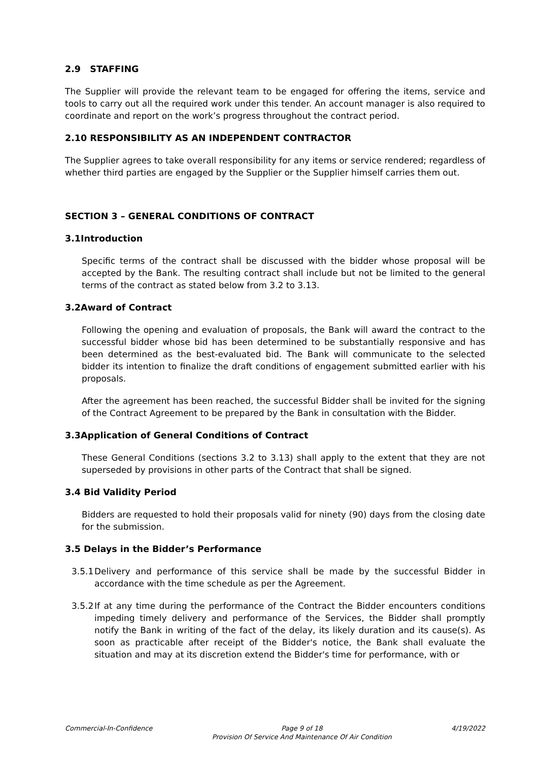2.9 STAFFING
The Supplier will provide the relevant team to be engaged for offering the items, service and tools to carry out all the required work under this tender. An account manager is also required to coordinate and report on the work’s progress throughout the contract period.
2.10 RESPONSIBILITY AS AN INDEPENDENT CONTRACTOR
The Supplier agrees to take overall responsibility for any items or service rendered; regardless of whether third parties are engaged by the Supplier or the Supplier himself carries them out.
SECTION 3 – GENERAL CONDITIONS OF CONTRACT
3.1Introduction
Specific terms of the contract shall be discussed with the bidder whose proposal will be accepted by the Bank. The resulting contract shall include but not be limited to the general terms of the contract as stated below from 3.2 to 3.13.
3.2Award of Contract
Following the opening and evaluation of proposals, the Bank will award the contract to the successful bidder whose bid has been determined to be substantially responsive and has been determined as the best-evaluated bid. The Bank will communicate to the selected bidder its intention to finalize the draft conditions of engagement submitted earlier with his proposals.
After the agreement has been reached, the successful Bidder shall be invited for the signing of the Contract Agreement to be prepared by the Bank in consultation with the Bidder.
3.3Application of General Conditions of Contract
These General Conditions (sections 3.2 to 3.13) shall apply to the extent that they are not superseded by provisions in other parts of the Contract that shall be signed.
3.4 Bid Validity Period
Bidders are requested to hold their proposals valid for ninety (90) days from the closing date for the submission.
3.5 Delays in the Bidder’s Performance
3.5.1
Delivery and performance of this service shall be made by the successful Bidder in accordance with the time schedule as per the Agreement.
3.5.2
If at any time during the performance of the Contract the Bidder encounters conditions impeding timely delivery and performance of the Services, the Bidder shall promptly notify the Bank in writing of the fact of the delay, its likely duration and its cause(s). As soon as practicable after receipt of the Bidder's notice, the Bank shall evaluate the situation and may at its discretion extend the Bidder's time for performance, with or
Commercial-In-Confidence Page 9 of 18
Provision Of Service And Maintenance Of Air Condition
4/19/2022